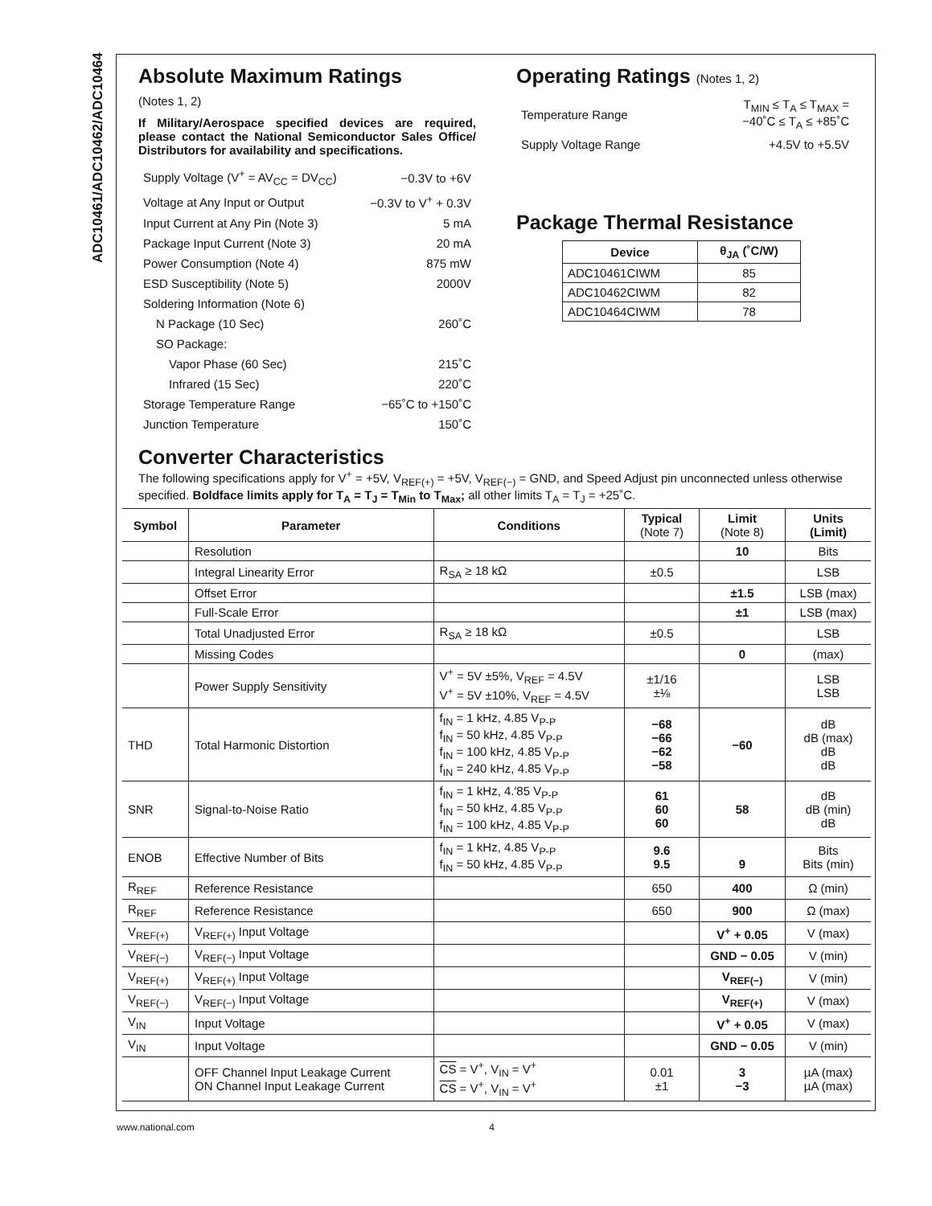ADC10461/ADC10462/ADC10464
Absolute Maximum Ratings
(Notes 1, 2)
If Military/Aerospace specified devices are required, please contact the National Semiconductor Sales Office/ Distributors for availability and specifications.
| Supply Voltage (V<sup>+</sup> = AV<sub>CC</sub> = DV<sub>CC</sub>) | −0.3V to +6V |
| Voltage at Any Input or Output | −0.3V to V<sup>+</sup> + 0.3V |
| Input Current at Any Pin (Note 3) | 5 mA |
| Package Input Current (Note 3) | 20 mA |
| Power Consumption (Note 4) | 875 mW |
| ESD Susceptibility (Note 5) | 2000V |
| Soldering Information (Note 6) | |
| N Package (10 Sec) | 260˚C |
| SO Package: | |
| Vapor Phase (60 Sec) | 215˚C |
| Infrared (15 Sec) | 220˚C |
| Storage Temperature Range | −65˚C to +150˚C |
| Junction Temperature | 150˚C |
Operating Ratings (Notes 1, 2)
| Temperature Range | T<sub>MIN</sub> ≤ T<sub>A</sub> ≤ T<sub>MAX</sub> = −40˚C ≤ T<sub>A</sub> ≤ +85˚C |
| Supply Voltage Range | +4.5V to +5.5V |
Package Thermal Resistance
| Device | θ<sub>JA</sub> (˚C/W) |
| --- | --- |
| ADC10461CIWM | 85 |
| ADC10462CIWM | 82 |
| ADC10464CIWM | 78 |
Converter Characteristics
The following specifications apply for V<sup>+</sup> = +5V, V<sub>REF(+)</sub> = +5V, V<sub>REF(−)</sub> = GND, and Speed Adjust pin unconnected unless otherwise specified. Boldface limits apply for T<sub>A</sub> = T<sub>J</sub> = T<sub>Min</sub> to T<sub>Max</sub>; all other limits T<sub>A</sub> = T<sub>J</sub> = +25˚C.
| Symbol | Parameter | Conditions | Typical (Note 7) | Limit (Note 8) | Units (Limit) |
| --- | --- | --- | --- | --- | --- |
| | Resolution | | | 10 | Bits |
| | Integral Linearity Error | R<sub>SA</sub> ≥ 18 kΩ | ±0.5 | | LSB |
| | Offset Error | | | ±1.5 | LSB (max) |
| | Full-Scale Error | | | ±1 | LSB (max) |
| | Total Unadjusted Error | R<sub>SA</sub> ≥ 18 kΩ | ±0.5 | | LSB |
| | Missing Codes | | | 0 | (max) |
| | Power Supply Sensitivity | V<sup>+</sup> = 5V ±5%, V<sub>REF</sub> = 4.5V V<sup>+</sup> = 5V ±10%, V<sub>REF</sub> = 4.5V | ±1/16 ±⅛ | | LSB LSB |
| THD | Total Harmonic Distortion | f<sub>IN</sub> = 1 kHz, 4.85 V<sub>P-P</sub> f<sub>IN</sub> = 50 kHz, 4.85 V<sub>P-P</sub> f<sub>IN</sub> = 100 kHz, 4.85 V<sub>P-P</sub> f<sub>IN</sub> = 240 kHz, 4.85 V<sub>P-P</sub> | −68 −66 −62 −58 | −60 | dB dB (max) dB dB |
| SNR | Signal-to-Noise Ratio | f<sub>IN</sub> = 1 kHz, 4.′85 V<sub>P-P</sub> f<sub>IN</sub> = 50 kHz, 4.85 V<sub>P-P</sub> f<sub>IN</sub> = 100 kHz, 4.85 V<sub>P-P</sub> | 61 60 60 | 58 | dB dB (min) dB |
| ENOB | Effective Number of Bits | f<sub>IN</sub> = 1 kHz, 4.85 V<sub>P-P</sub> f<sub>IN</sub> = 50 kHz, 4.85 V<sub>P-P</sub> | 9.6 9.5 | 9 | Bits Bits (min) |
| R<sub>REF</sub> | Reference Resistance | | 650 | 400 | Ω (min) |
| R<sub>REF</sub> | Reference Resistance | | 650 | 900 | Ω (max) |
| V<sub>REF(+)</sub> | V<sub>REF(+)</sub> Input Voltage | | | V<sup>+</sup> + 0.05 | V (max) |
| V<sub>REF(−)</sub> | V<sub>REF(−)</sub> Input Voltage | | | GND − 0.05 | V (min) |
| V<sub>REF(+)</sub> | V<sub>REF(+)</sub> Input Voltage | | | V<sub>REF(−)</sub> | V (min) |
| V<sub>REF(−)</sub> | V<sub>REF(−)</sub> Input Voltage | | | V<sub>REF(+)</sub> | V (max) |
| V<sub>IN</sub> | Input Voltage | | | V<sup>+</sup> + 0.05 | V (max) |
| V<sub>IN</sub> | Input Voltage | | | GND − 0.05 | V (min) |
| | OFF Channel Input Leakage Current ON Channel Input Leakage Current | CS = V<sup>+</sup>, V<sub>IN</sub> = V<sup>+</sup> CS = V<sup>+</sup>, V<sub>IN</sub> = V<sup>+</sup> | 0.01 ±1 | 3 −3 | µA (max) µA (max) |
www.national.com 4